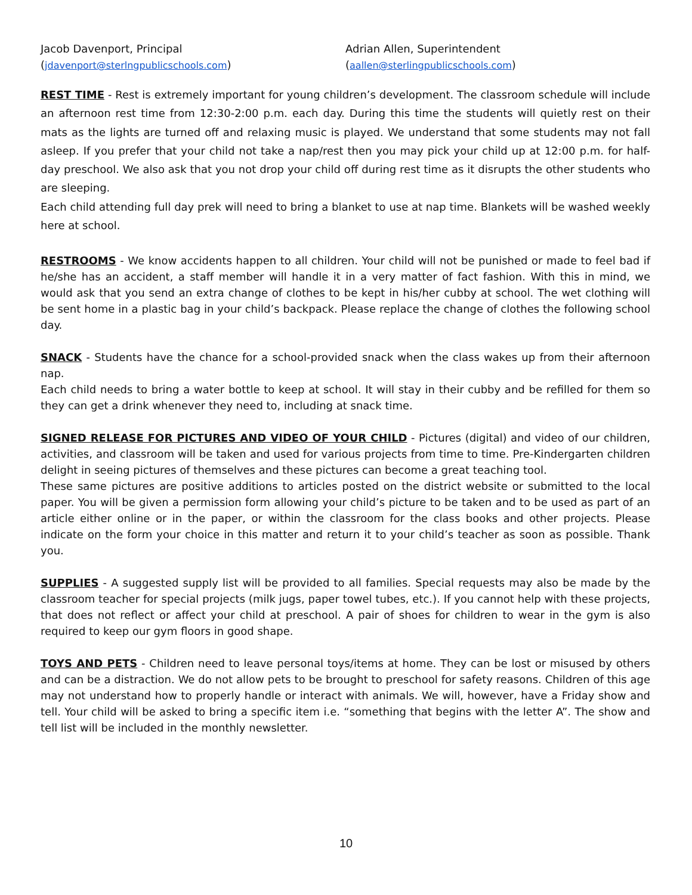Jacob Davenport, Principal
(jdavenport@sterlngpublicschools.com)
Adrian Allen, Superintendent
(aallen@sterlingpublicschools.com)
REST TIME - Rest is extremely important for young children’s development. The classroom schedule will include an afternoon rest time from 12:30-2:00 p.m. each day. During this time the students will quietly rest on their mats as the lights are turned off and relaxing music is played. We understand that some students may not fall asleep. If you prefer that your child not take a nap/rest then you may pick your child up at 12:00 p.m. for half-day preschool. We also ask that you not drop your child off during rest time as it disrupts the other students who are sleeping.
Each child attending full day prek will need to bring a blanket to use at nap time. Blankets will be washed weekly here at school.
RESTROOMS - We know accidents happen to all children. Your child will not be punished or made to feel bad if he/she has an accident, a staff member will handle it in a very matter of fact fashion. With this in mind, we would ask that you send an extra change of clothes to be kept in his/her cubby at school. The wet clothing will be sent home in a plastic bag in your child’s backpack. Please replace the change of clothes the following school day.
SNACK - Students have the chance for a school-provided snack when the class wakes up from their afternoon nap.
Each child needs to bring a water bottle to keep at school. It will stay in their cubby and be refilled for them so they can get a drink whenever they need to, including at snack time.
SIGNED RELEASE FOR PICTURES AND VIDEO OF YOUR CHILD - Pictures (digital) and video of our children, activities, and classroom will be taken and used for various projects from time to time. Pre-Kindergarten children delight in seeing pictures of themselves and these pictures can become a great teaching tool.
These same pictures are positive additions to articles posted on the district website or submitted to the local paper. You will be given a permission form allowing your child’s picture to be taken and to be used as part of an article either online or in the paper, or within the classroom for the class books and other projects. Please indicate on the form your choice in this matter and return it to your child’s teacher as soon as possible. Thank you.
SUPPLIES - A suggested supply list will be provided to all families. Special requests may also be made by the classroom teacher for special projects (milk jugs, paper towel tubes, etc.). If you cannot help with these projects, that does not reflect or affect your child at preschool. A pair of shoes for children to wear in the gym is also required to keep our gym floors in good shape.
TOYS AND PETS - Children need to leave personal toys/items at home. They can be lost or misused by others and can be a distraction. We do not allow pets to be brought to preschool for safety reasons. Children of this age may not understand how to properly handle or interact with animals. We will, however, have a Friday show and tell. Your child will be asked to bring a specific item i.e. “something that begins with the letter A”. The show and tell list will be included in the monthly newsletter.
10